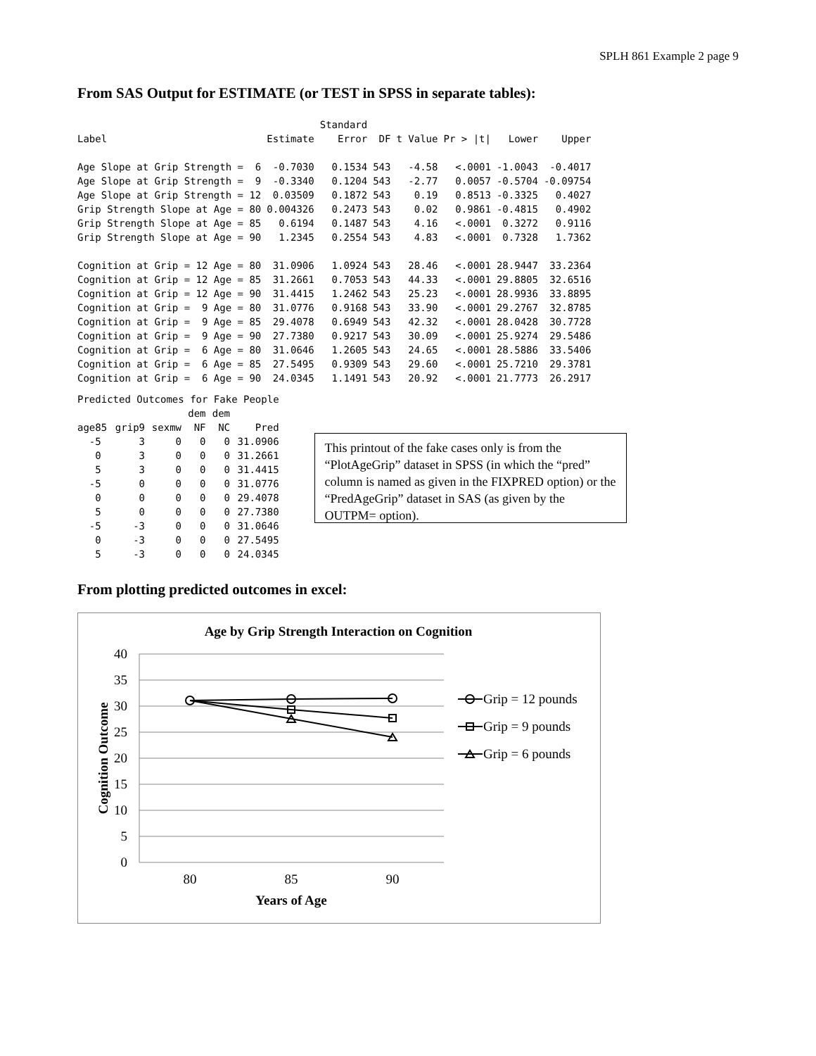SPLH 861 Example 2 page 9
From SAS Output for ESTIMATE (or TEST in SPSS in separate tables):
| | | Standard | | | | | |
| --- | --- | --- | --- | --- | --- | --- | --- |
| Label | Estimate | Error | DF | t Value | Pr > /t/ | Lower | Upper |
| Age Slope at Grip Strength = 6 | -0.7030 | 0.1534 | 543 | -4.58 | <.0001 | -1.0043 | -0.4017 |
| Age Slope at Grip Strength = 9 | -0.3340 | 0.1204 | 543 | -2.77 | 0.0057 | -0.5704 | -0.09754 |
| Age Slope at Grip Strength = 12 | 0.03509 | 0.1872 | 543 | 0.19 | 0.8513 | -0.3325 | 0.4027 |
| Grip Strength Slope at Age = 80 | 0.004326 | 0.2473 | 543 | 0.02 | 0.9861 | -0.4815 | 0.4902 |
| Grip Strength Slope at Age = 85 | 0.6194 | 0.1487 | 543 | 4.16 | <.0001 | 0.3272 | 0.9116 |
| Grip Strength Slope at Age = 90 | 1.2345 | 0.2554 | 543 | 4.83 | <.0001 | 0.7328 | 1.7362 |
| Cognition at Grip = 12 Age = 80 | 31.0906 | 1.0924 | 543 | 28.46 | <.0001 | 28.9447 | 33.2364 |
| Cognition at Grip = 12 Age = 85 | 31.2661 | 0.7053 | 543 | 44.33 | <.0001 | 29.8805 | 32.6516 |
| Cognition at Grip = 12 Age = 90 | 31.4415 | 1.2462 | 543 | 25.23 | <.0001 | 28.9936 | 33.8895 |
| Cognition at Grip = 9 Age = 80 | 31.0776 | 0.9168 | 543 | 33.90 | <.0001 | 29.2767 | 32.8785 |
| Cognition at Grip = 9 Age = 85 | 29.4078 | 0.6949 | 543 | 42.32 | <.0001 | 28.0428 | 30.7728 |
| Cognition at Grip = 9 Age = 90 | 27.7380 | 0.9217 | 543 | 30.09 | <.0001 | 25.9274 | 29.5486 |
| Cognition at Grip = 6 Age = 80 | 31.0646 | 1.2605 | 543 | 24.65 | <.0001 | 28.5886 | 33.5406 |
| Cognition at Grip = 6 Age = 85 | 27.5495 | 0.9309 | 543 | 29.60 | <.0001 | 25.7210 | 29.3781 |
| Cognition at Grip = 6 Age = 90 | 24.0345 | 1.1491 | 543 | 20.92 | <.0001 | 21.7773 | 26.2917 |
| Predicted Outcomes for Fake People | | | | | |
| | | | dem | dem | |
| age85 | grip9 | sexmw | NF | NC | Pred |
| -5 | 3 | 0 | 0 | 0 | 31.0906 |
| 0 | 3 | 0 | 0 | 0 | 31.2661 |
| 5 | 3 | 0 | 0 | 0 | 31.4415 |
| -5 | 0 | 0 | 0 | 0 | 31.0776 |
| 0 | 0 | 0 | 0 | 0 | 29.4078 |
| 5 | 0 | 0 | 0 | 0 | 27.7380 |
| -5 | -3 | 0 | 0 | 0 | 31.0646 |
| 0 | -3 | 0 | 0 | 0 | 27.5495 |
| 5 | -3 | 0 | 0 | 0 | 24.0345 |
This printout of the fake cases only is from the “PlotAgeGrip” dataset in SPSS (in which the “pred” column is named as given in the FIXPRED option) or the “PredAgeGrip” dataset in SAS (as given by the OUTPM= option).
From plotting predicted outcomes in excel:
Age by Grip Strength Interaction on Cognition
40
35
30
25
20
15
10
5
0
80
85
90
Years of Age
Cognition Outcome
Grip = 12 pounds
Grip = 9 pounds
Grip = 6 pounds